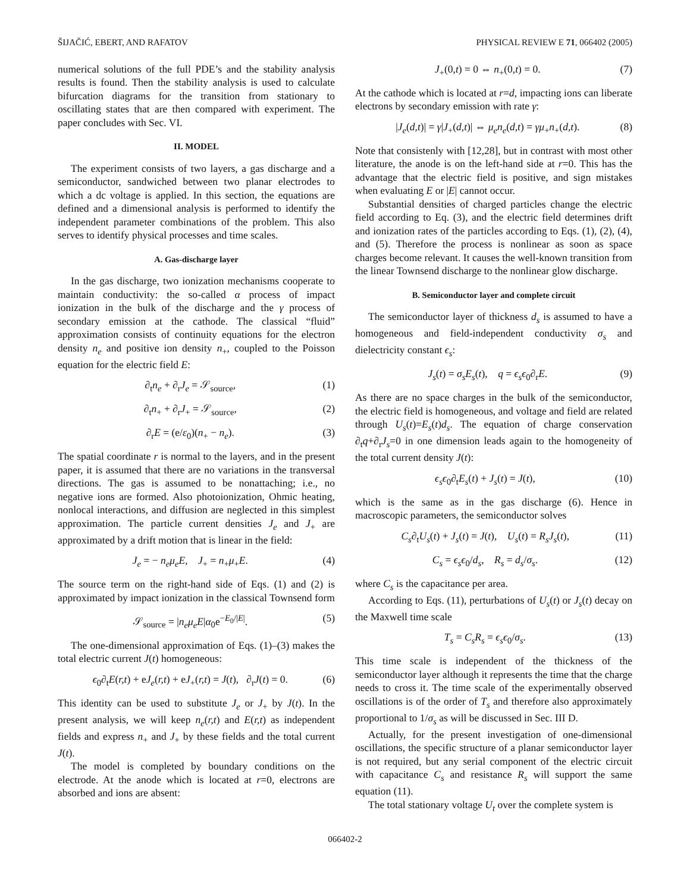ŠIJAČIĆ, EBERT, AND RAFATOV PHYSICAL REVIEW E 71, 066402 (2005)
numerical solutions of the full PDE’s and the stability analysis results is found. Then the stability analysis is used to calculate bifurcation diagrams for the transition from stationary to oscillating states that are then compared with experiment. The paper concludes with Sec. VI.
II. MODEL
The experiment consists of two layers, a gas discharge and a semiconductor, sandwiched between two planar electrodes to which a dc voltage is applied. In this section, the equations are defined and a dimensional analysis is performed to identify the independent parameter combinations of the problem. This also serves to identify physical processes and time scales.
A. Gas-discharge layer
In the gas discharge, two ionization mechanisms cooperate to maintain conductivity: the so-called α process of impact ionization in the bulk of the discharge and the γ process of secondary emission at the cathode. The classical “fluid” approximation consists of continuity equations for the electron density n<sub>e</sub> and positive ion density n<sub>+</sub>, coupled to the Poisson equation for the electric field E:
∂<sub>t</sub>n<sub>e</sub> + ∂<sub>r</sub>J<sub>e</sub> = 𝒮<sub>source</sub>, (1)
∂<sub>t</sub>n<sub>+</sub> + ∂<sub>r</sub>J<sub>+</sub> = 𝒮<sub>source</sub>, (2)
∂<sub>r</sub>E = (e/ε<sub>0</sub>)(n<sub>+</sub> − n<sub>e</sub>). (3)
The spatial coordinate r is normal to the layers, and in the present paper, it is assumed that there are no variations in the transversal directions. The gas is assumed to be nonattaching; i.e., no negative ions are formed. Also photoionization, Ohmic heating, nonlocal interactions, and diffusion are neglected in this simplest approximation. The particle current densities J<sub>e</sub> and J<sub>+</sub> are approximated by a drift motion that is linear in the field:
J<sub>e</sub> = − n<sub>e</sub>μ<sub>e</sub>E, J<sub>+</sub> = n<sub>+</sub>μ<sub>+</sub>E. (4)
The source term on the right-hand side of Eqs. (1) and (2) is approximated by impact ionization in the classical Townsend form
𝒮<sub>source</sub> = |n<sub>e</sub>μ<sub>e</sub>E|α<sub>0</sub>e<sup>−E<sub>0</sub>/|E|</sup>. (5)
The one-dimensional approximation of Eqs. (1)–(3) makes the total electric current J(t) homogeneous:
ϵ<sub>0</sub>∂<sub>t</sub>E(r,t) + eJ<sub>e</sub>(r,t) + eJ<sub>+</sub>(r,t) = J(t), ∂<sub>r</sub>J(t) = 0. (6)
This identity can be used to substitute J<sub>e</sub> or J<sub>+</sub> by J(t). In the present analysis, we will keep n<sub>e</sub>(r,t) and E(r,t) as independent fields and express n<sub>+</sub> and J<sub>+</sub> by these fields and the total current J(t).
The model is completed by boundary conditions on the electrode. At the anode which is located at r=0, electrons are absorbed and ions are absent:
J<sub>+</sub>(0,t) = 0 ⇔ n<sub>+</sub>(0,t) = 0. (7)
At the cathode which is located at r=d, impacting ions can liberate electrons by secondary emission with rate γ:
|J<sub>e</sub>(d,t)| = γ|J<sub>+</sub>(d,t)| ⇔ μ<sub>e</sub>n<sub>e</sub>(d,t) = γμ<sub>+</sub>n<sub>+</sub>(d,t). (8)
Note that consistenly with [12,28], but in contrast with most other literature, the anode is on the left-hand side at r=0. This has the advantage that the electric field is positive, and sign mistakes when evaluating E or |E| cannot occur.
Substantial densities of charged particles change the electric field according to Eq. (3), and the electric field determines drift and ionization rates of the particles according to Eqs. (1), (2), (4), and (5). Therefore the process is nonlinear as soon as space charges become relevant. It causes the well-known transition from the linear Townsend discharge to the nonlinear glow discharge.
B. Semiconductor layer and complete circuit
The semiconductor layer of thickness d<sub>s</sub> is assumed to have a homogeneous and field-independent conductivity σ<sub>s</sub> and dielectricity constant ϵ<sub>s</sub>:
J<sub>s</sub>(t) = σ<sub>s</sub>E<sub>s</sub>(t), q = ϵ<sub>s</sub>ϵ<sub>0</sub>∂<sub>r</sub>E. (9)
As there are no space charges in the bulk of the semiconductor, the electric field is homogeneous, and voltage and field are related through U<sub>s</sub>(t)=E<sub>s</sub>(t)d<sub>s</sub>. The equation of charge conservation ∂<sub>t</sub>q+∂<sub>r</sub>J<sub>s</sub>=0 in one dimension leads again to the homogeneity of the total current density J(t):
ϵ<sub>s</sub>ϵ<sub>0</sub>∂<sub>t</sub>E<sub>s</sub>(t) + J<sub>s</sub>(t) = J(t), (10)
which is the same as in the gas discharge (6). Hence in macroscopic parameters, the semiconductor solves
C<sub>s</sub>∂<sub>t</sub>U<sub>s</sub>(t) + J<sub>s</sub>(t) = J(t), U<sub>s</sub>(t) = R<sub>s</sub>J<sub>s</sub>(t), (11)
C<sub>s</sub> = ϵ<sub>s</sub>ϵ<sub>0</sub>/d<sub>s</sub>, R<sub>s</sub> = d<sub>s</sub>/σ<sub>s</sub>. (12)
where C<sub>s</sub> is the capacitance per area.
According to Eqs. (11), perturbations of U<sub>s</sub>(t) or J<sub>s</sub>(t) decay on the Maxwell time scale
T<sub>s</sub> = C<sub>s</sub>R<sub>s</sub> = ϵ<sub>s</sub>ϵ<sub>0</sub>/σ<sub>s</sub>. (13)
This time scale is independent of the thickness of the semiconductor layer although it represents the time that the charge needs to cross it. The time scale of the experimentally observed oscillations is of the order of T<sub>s</sub> and therefore also approximately proportional to 1/σ<sub>s</sub> as will be discussed in Sec. III D.
Actually, for the present investigation of one-dimensional oscillations, the specific structure of a planar semiconductor layer is not required, but any serial component of the electric circuit with capacitance C<sub>s</sub> and resistance R<sub>s</sub> will support the same equation (11).
The total stationary voltage U<sub>t</sub> over the complete system is
066402-2